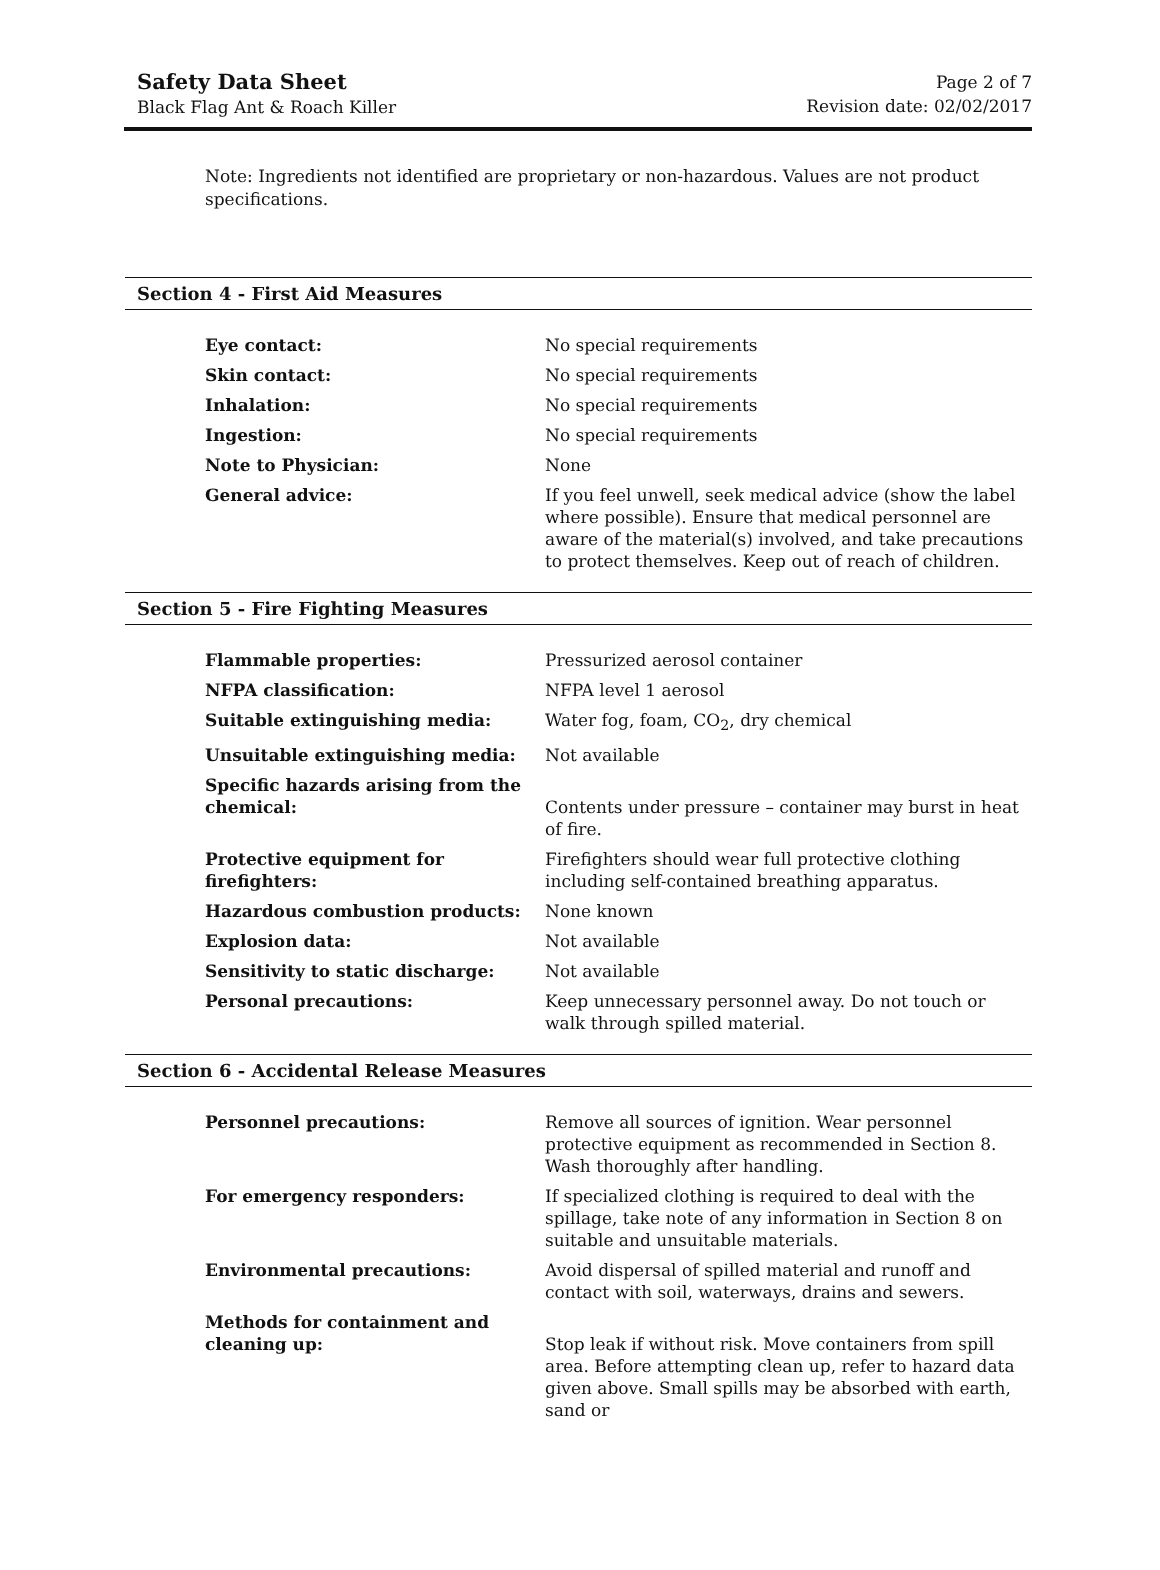Safety Data Sheet
Black Flag Ant & Roach Killer
Page 2 of 7
Revision date: 02/02/2017
Note: Ingredients not identified are proprietary or non-hazardous. Values are not product specifications.
Section 4 - First Aid Measures
| Eye contact: | No special requirements |
| Skin contact: | No special requirements |
| Inhalation: | No special requirements |
| Ingestion: | No special requirements |
| Note to Physician: | None |
| General advice: | If you feel unwell, seek medical advice (show the label where possible). Ensure that medical personnel are aware of the material(s) involved, and take precautions to protect themselves. Keep out of reach of children. |
Section 5 - Fire Fighting Measures
| Flammable properties: | Pressurized aerosol container |
| NFPA classification: | NFPA level 1 aerosol |
| Suitable extinguishing media: | Water fog, foam, CO<sub>2</sub>, dry chemical |
| Unsuitable extinguishing media: | Not available |
| Specific hazards arising from the chemical: | Contents under pressure – container may burst in heat of fire. |
| Protective equipment for firefighters: | Firefighters should wear full protective clothing including self-contained breathing apparatus. |
| Hazardous combustion products: | None known |
| Explosion data: | Not available |
| Sensitivity to static discharge: | Not available |
| Personal precautions: | Keep unnecessary personnel away. Do not touch or walk through spilled material. |
Section 6 - Accidental Release Measures
| Personnel precautions: | Remove all sources of ignition. Wear personnel protective equipment as recommended in Section 8. Wash thoroughly after handling. |
| For emergency responders: | If specialized clothing is required to deal with the spillage, take note of any information in Section 8 on suitable and unsuitable materials. |
| Environmental precautions: | Avoid dispersal of spilled material and runoff and contact with soil, waterways, drains and sewers. |
| Methods for containment and cleaning up: | Stop leak if without risk. Move containers from spill area. Before attempting clean up, refer to hazard data given above. Small spills may be absorbed with earth, sand or |